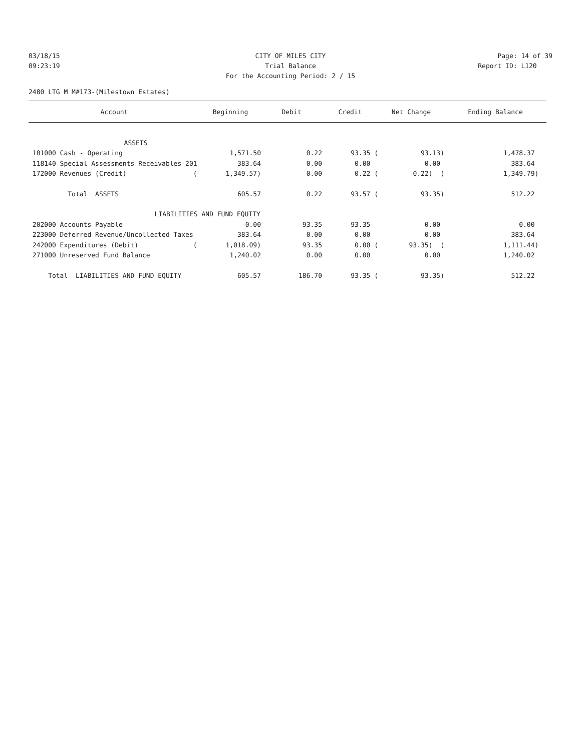03/18/15 CITY OF MILES CITY Page: 14 of 39
09:23:19 Trial Balance Report ID: L120
For the Accounting Period: 2 / 15
2480 LTG M M#173-(Milestown Estates)
| Account | Beginning | Debit | Credit | Net Change | Ending Balance |
| --- | --- | --- | --- | --- | --- |
| ASSETS | | | | | |
| 101000 Cash - Operating | 1,571.50 | 0.22 | 93.35 ( | 93.13) | 1,478.37 |
| 118140 Special Assessments Receivables-201 | 383.64 | 0.00 | 0.00 | 0.00 | 383.64 |
| 172000 Revenues (Credit) ( | 1,349.57) | 0.00 | 0.22 ( | 0.22) ( | 1,349.79) |
| Total ASSETS | 605.57 | 0.22 | 93.57 ( | 93.35) | 512.22 |
| LIABILITIES AND FUND EQUITY | | | | | |
| 202000 Accounts Payable | 0.00 | 93.35 | 93.35 | 0.00 | 0.00 |
| 223000 Deferred Revenue/Uncollected Taxes | 383.64 | 0.00 | 0.00 | 0.00 | 383.64 |
| 242000 Expenditures (Debit) ( | 1,018.09) | 93.35 | 0.00 ( | 93.35) ( | 1,111.44) |
| 271000 Unreserved Fund Balance | 1,240.02 | 0.00 | 0.00 | 0.00 | 1,240.02 |
| Total LIABILITIES AND FUND EQUITY | 605.57 | 186.70 | 93.35 ( | 93.35) | 512.22 |